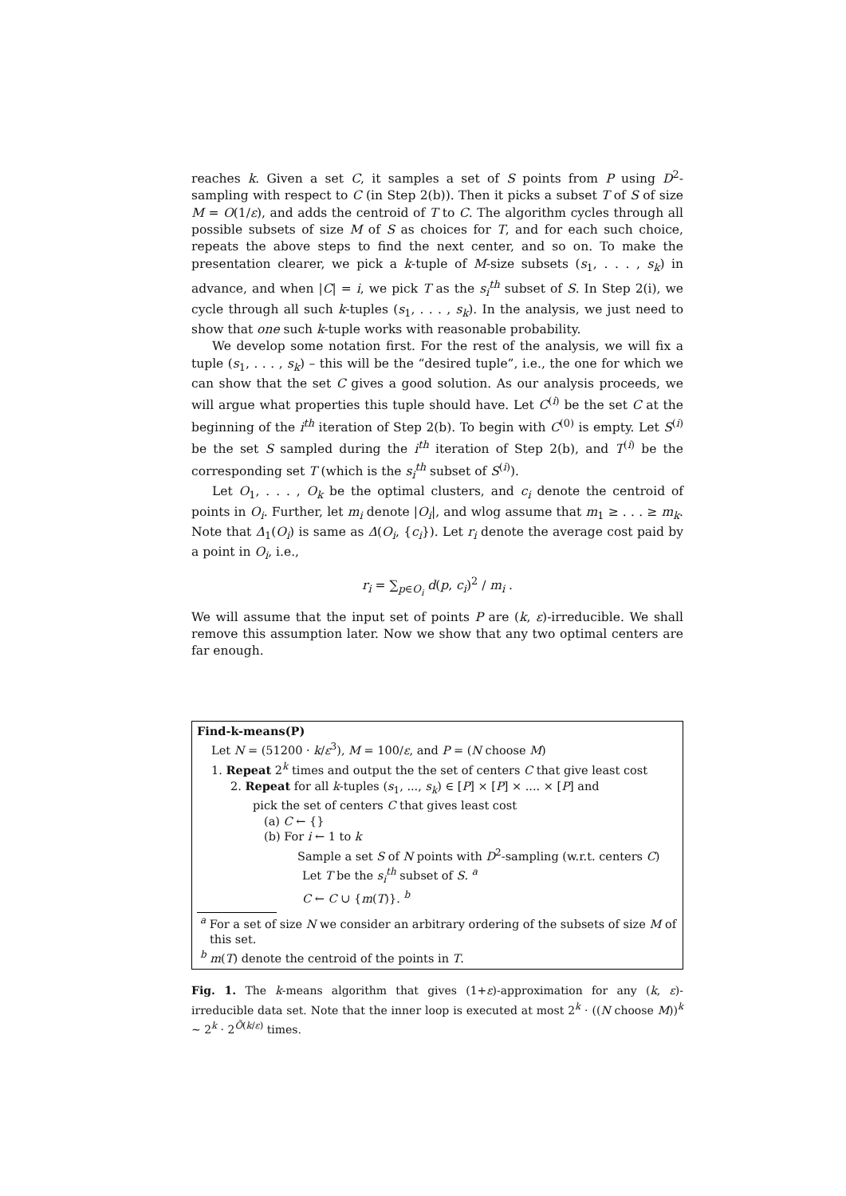reaches k. Given a set C, it samples a set of S points from P using D<sup>2</sup>-sampling with respect to C (in Step 2(b)). Then it picks a subset T of S of size M = O(1/ε), and adds the centroid of T to C. The algorithm cycles through all possible subsets of size M of S as choices for T, and for each such choice, repeats the above steps to find the next center, and so on. To make the presentation clearer, we pick a k-tuple of M-size subsets (s<sub>1</sub>, . . . , s<sub>k</sub>) in advance, and when |C| = i, we pick T as the s<sub>i</sub><sup>th</sup> subset of S. In Step 2(i), we cycle through all such k-tuples (s<sub>1</sub>, . . . , s<sub>k</sub>). In the analysis, we just need to show that one such k-tuple works with reasonable probability.
We develop some notation first. For the rest of the analysis, we will fix a tuple (s<sub>1</sub>, . . . , s<sub>k</sub>) – this will be the “desired tuple”, i.e., the one for which we can show that the set C gives a good solution. As our analysis proceeds, we will argue what properties this tuple should have. Let C<sup>(i)</sup> be the set C at the beginning of the i<sup>th</sup> iteration of Step 2(b). To begin with C<sup>(0)</sup> is empty. Let S<sup>(i)</sup> be the set S sampled during the i<sup>th</sup> iteration of Step 2(b), and T<sup>(i)</sup> be the corresponding set T (which is the s<sub>i</sub><sup>th</sup> subset of S<sup>(i)</sup>).
Let O<sub>1</sub>, . . . , O<sub>k</sub> be the optimal clusters, and c<sub>i</sub> denote the centroid of points in O<sub>i</sub>. Further, let m<sub>i</sub> denote |O<sub>i</sub>|, and wlog assume that m<sub>1</sub> ≥ . . . ≥ m<sub>k</sub>. Note that Δ<sub>1</sub>(O<sub>i</sub>) is same as Δ(O<sub>i</sub>, {c<sub>i</sub>}). Let r<sub>i</sub> denote the average cost paid by a point in O<sub>i</sub>, i.e.,
r<sub>i</sub> = ∑<sub>p∈O<sub>i</sub></sub> d(p, c<sub>i</sub>)<sup>2</sup> / m<sub>i</sub> .
We will assume that the input set of points P are (k, ε)-irreducible. We shall remove this assumption later. Now we show that any two optimal centers are far enough.
Find-k-means(P)
Let N = (51200 · k/ε<sup>3</sup>), M = 100/ε, and P = (N choose M)
1. Repeat 2<sup>k</sup> times and output the the set of centers C that give least cost
2. Repeat for all k-tuples (s<sub>1</sub>, ..., s<sub>k</sub>) ∈ [P] × [P] × .... × [P] and
pick the set of centers C that gives least cost
(a) C ← {}
(b) For i ← 1 to k
Sample a set S of N points with D<sup>2</sup>-sampling (w.r.t. centers C)
Let T be the s<sub>i</sub><sup>th</sup> subset of S. <sup>a</sup>
C ← C ∪ {m(T)}. <sup>b</sup>
<sup>a</sup> For a set of size N we consider an arbitrary ordering of the subsets of size M of this set.
<sup>b</sup> m(T) denote the centroid of the points in T.
Fig. 1. The k-means algorithm that gives (1+ε)-approximation for any (k, ε)-irreducible data set. Note that the inner loop is executed at most 2<sup>k</sup> · ((N choose M))<sup>k</sup> ∼ 2<sup>k</sup> · 2<sup>Õ(k/ε)</sup> times.